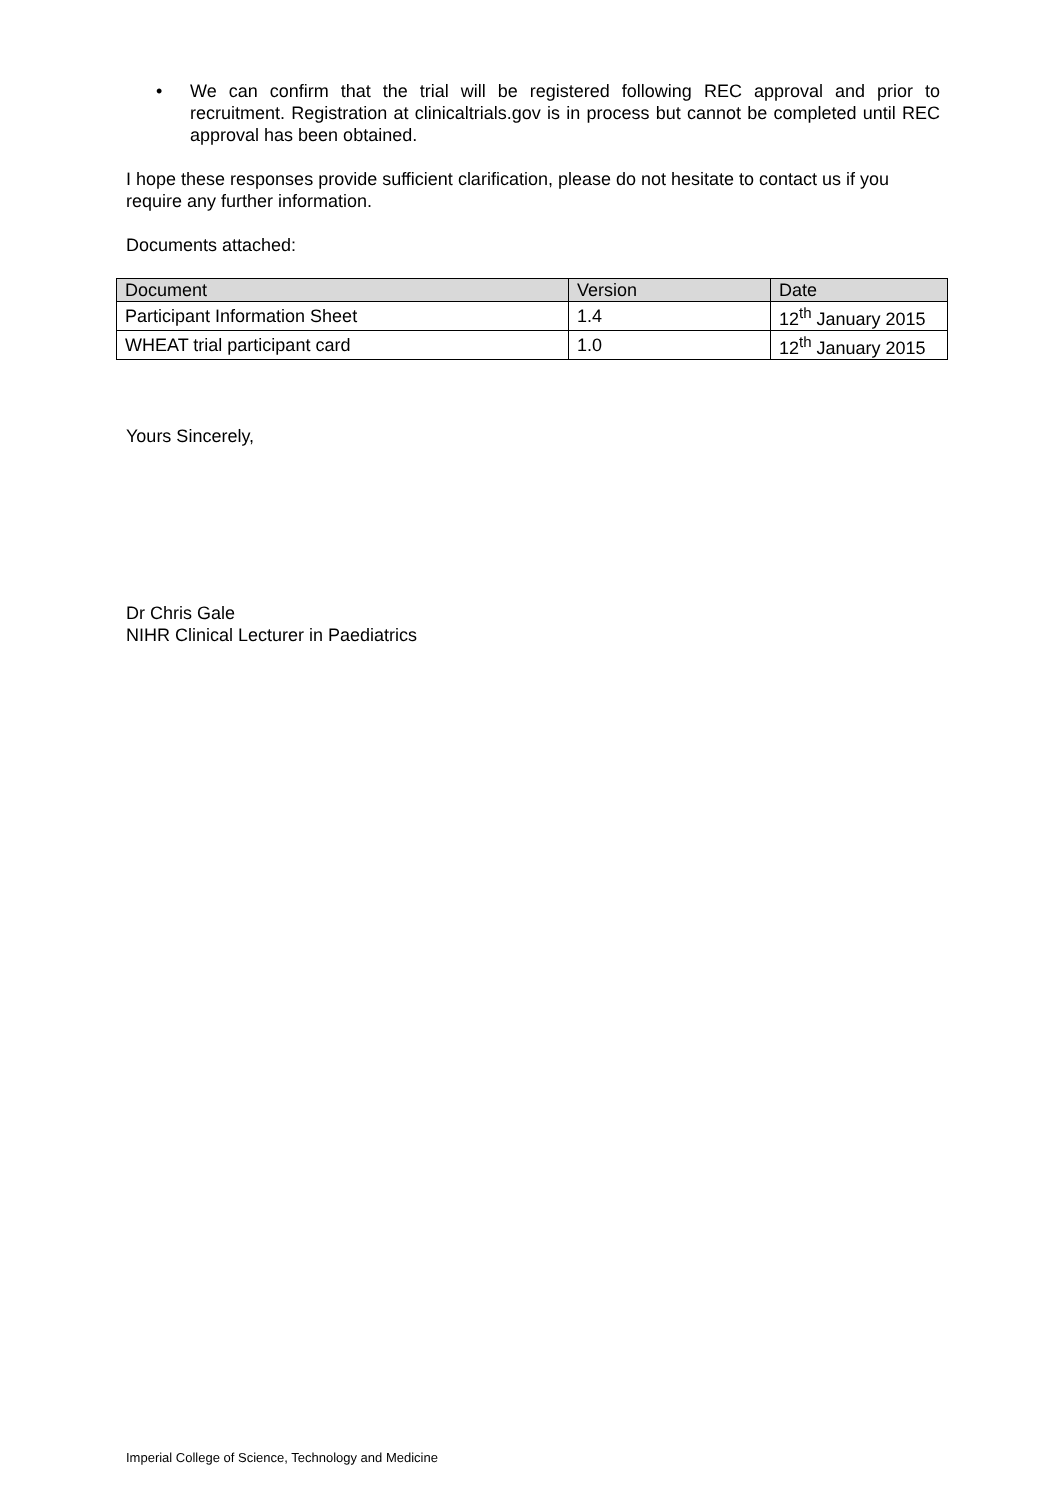• We can confirm that the trial will be registered following REC approval and prior to recruitment. Registration at clinicaltrials.gov is in process but cannot be completed until REC approval has been obtained.
I hope these responses provide sufficient clarification, please do not hesitate to contact us if you require any further information.
Documents attached:
| Document | Version | Date |
| --- | --- | --- |
| Participant Information Sheet | 1.4 | 12<sup>th</sup> January 2015 |
| WHEAT trial participant card | 1.0 | 12<sup>th</sup> January 2015 |
Yours Sincerely,
Dr Chris Gale
NIHR Clinical Lecturer in Paediatrics
Imperial College of Science, Technology and Medicine